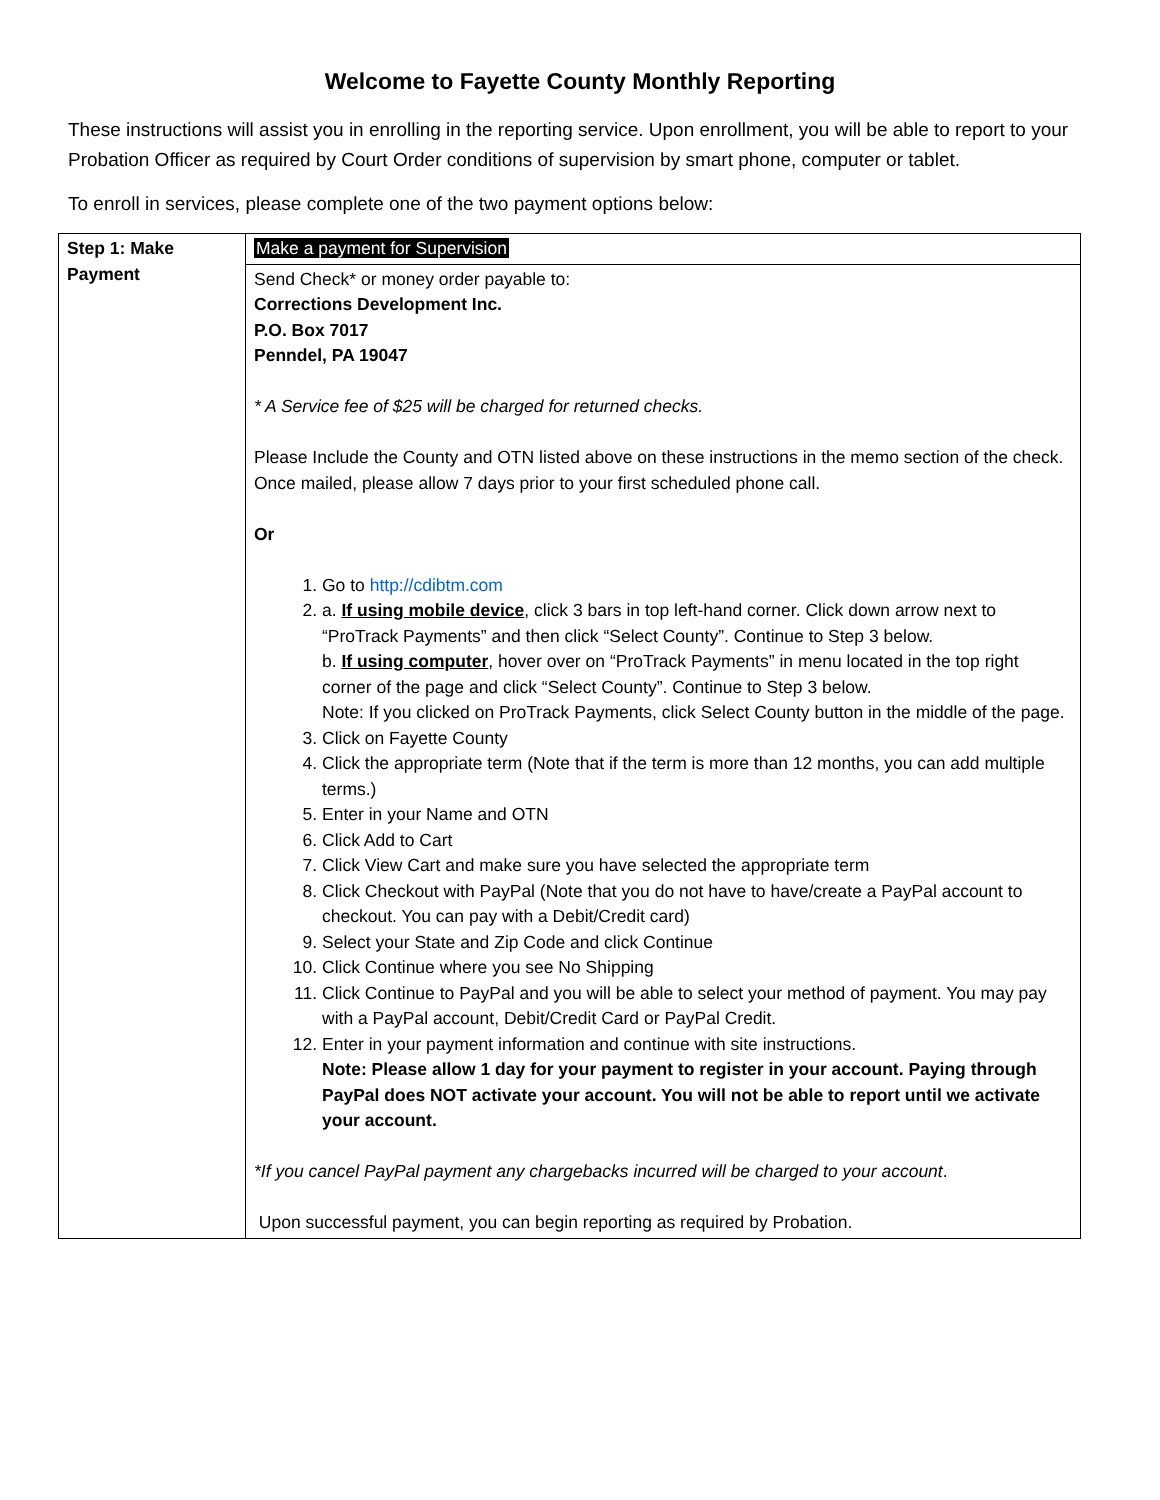Welcome to Fayette County Monthly Reporting
These instructions will assist you in enrolling in the reporting service. Upon enrollment, you will be able to report to your Probation Officer as required by Court Order conditions of supervision by smart phone, computer or tablet.
To enroll in services, please complete one of the two payment options below:
| Step 1: Make Payment | Make a payment for Supervision |
| | Send Check* or money order payable to: Corrections Development Inc. P.O. Box 7017 Penndel, PA 19047 * A Service fee of $25 will be charged for returned checks. Please Include the County and OTN listed above on these instructions in the memo section of the check. Once mailed, please allow 7 days prior to your first scheduled phone call. Or 1. Go to http://cdibtm.com 2. a. If using mobile device , click 3 bars in top left-hand corner. Click down arrow next to “ProTrack Payments” and then click “Select County”. Continue to Step 3 below. b. If using computer , hover over on “ProTrack Payments” in menu located in the top right corner of the page and click “Select County”. Continue to Step 3 below. Note: If you clicked on ProTrack Payments, click Select County button in the middle of the page. 3. Click on Fayette County 4. Click the appropriate term (Note that if the term is more than 12 months, you can add multiple terms.) 5. Enter in your Name and OTN 6. Click Add to Cart 7. Click View Cart and make sure you have selected the appropriate term 8. Click Checkout with PayPal (Note that you do not have to have/create a PayPal account to checkout. You can pay with a Debit/Credit card) 9. Select your State and Zip Code and click Continue 10. Click Continue where you see No Shipping 11. Click Continue to PayPal and you will be able to select your method of payment. You may pay with a PayPal account, Debit/Credit Card or PayPal Credit. 12. Enter in your payment information and continue with site instructions. Note: Please allow 1 day for your payment to register in your account. Paying through PayPal does NOT activate your account. You will not be able to report until we activate your account. *If you cancel PayPal payment any chargebacks incurred will be charged to your account . Upon successful payment, you can begin reporting as required by Probation. |